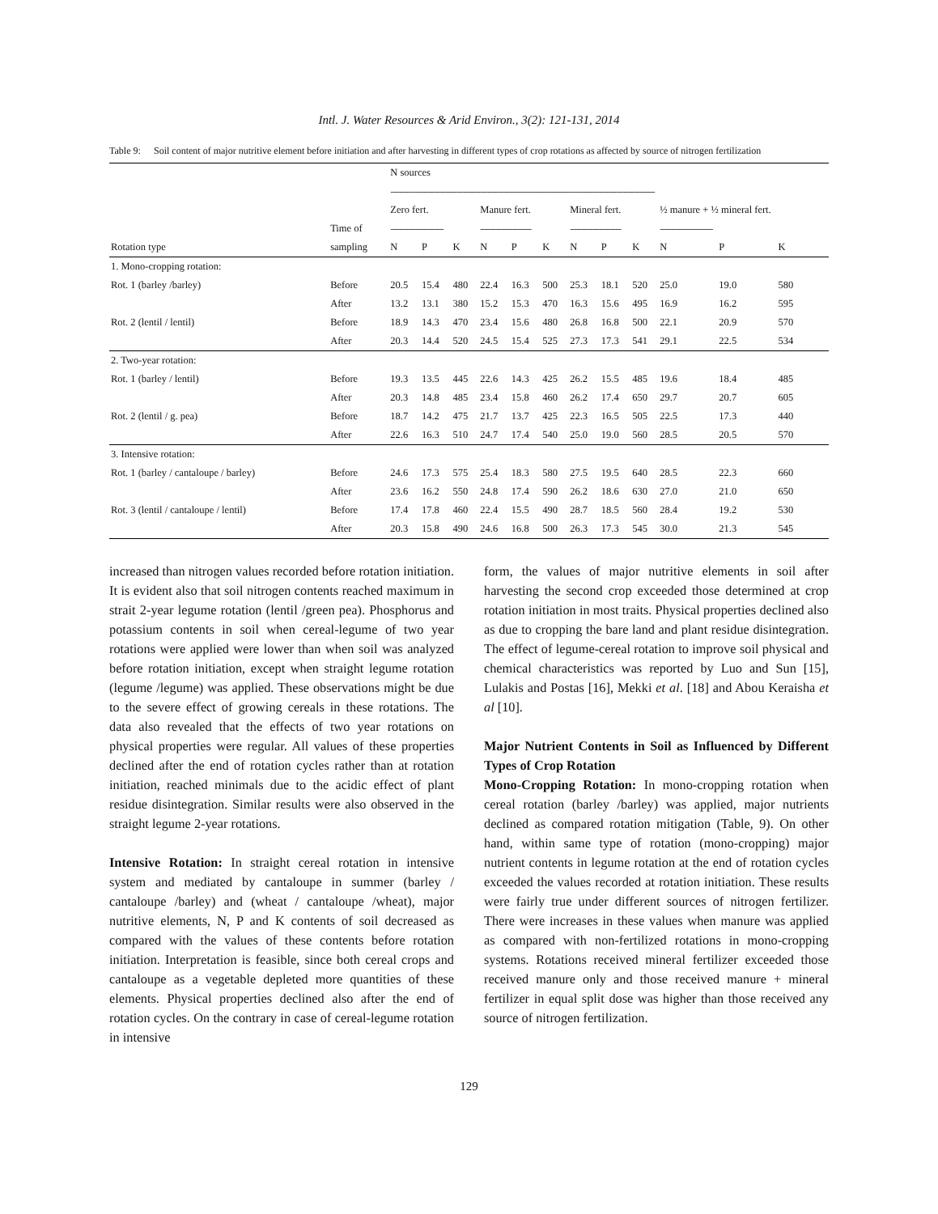Intl. J. Water Resources & Arid Environ., 3(2): 121-131, 2014
Table 9: Soil content of major nutritive element before initiation and after harvesting in different types of crop rotations as affected by source of nitrogen fertilization
| | | N sources | | | | | | | | | | | |
| --- | --- | --- | --- | --- | --- | --- | --- | --- | --- | --- | --- | --- | --- |
| | | -------------------------------------------------------------------------------------------------------------------------------------------- | | | | | | | | | | | |
| | | Zero fert. | | | Manure fert. | | | Mineral fert. | | | ½ manure + ½ mineral fert. | | |
| | Time of | ---------------------------- | | | --------------------------- | | | --------------------------- | | | ---------------------------- | | |
| Rotation type | sampling | N | P | K | N | P | K | N | P | K | N | P | K |
| 1. Mono-cropping rotation: | | | | | | | | | | | | | |
| Rot. 1 (barley /barley) | Before | 20.5 | 15.4 | 480 | 22.4 | 16.3 | 500 | 25.3 | 18.1 | 520 | 25.0 | 19.0 | 580 |
| | After | 13.2 | 13.1 | 380 | 15.2 | 15.3 | 470 | 16.3 | 15.6 | 495 | 16.9 | 16.2 | 595 |
| Rot. 2 (lentil / lentil) | Before | 18.9 | 14.3 | 470 | 23.4 | 15.6 | 480 | 26.8 | 16.8 | 500 | 22.1 | 20.9 | 570 |
| | After | 20.3 | 14.4 | 520 | 24.5 | 15.4 | 525 | 27.3 | 17.3 | 541 | 29.1 | 22.5 | 534 |
| 2. Two-year rotation: | | | | | | | | | | | | | |
| Rot. 1 (barley / lentil) | Before | 19.3 | 13.5 | 445 | 22.6 | 14.3 | 425 | 26.2 | 15.5 | 485 | 19.6 | 18.4 | 485 |
| | After | 20.3 | 14.8 | 485 | 23.4 | 15.8 | 460 | 26.2 | 17.4 | 650 | 29.7 | 20.7 | 605 |
| Rot. 2 (lentil / g. pea) | Before | 18.7 | 14.2 | 475 | 21.7 | 13.7 | 425 | 22.3 | 16.5 | 505 | 22.5 | 17.3 | 440 |
| | After | 22.6 | 16.3 | 510 | 24.7 | 17.4 | 540 | 25.0 | 19.0 | 560 | 28.5 | 20.5 | 570 |
| 3. Intensive rotation: | | | | | | | | | | | | | |
| Rot. 1 (barley / cantaloupe / barley) | Before | 24.6 | 17.3 | 575 | 25.4 | 18.3 | 580 | 27.5 | 19.5 | 640 | 28.5 | 22.3 | 660 |
| | After | 23.6 | 16.2 | 550 | 24.8 | 17.4 | 590 | 26.2 | 18.6 | 630 | 27.0 | 21.0 | 650 |
| Rot. 3 (lentil / cantaloupe / lentil) | Before | 17.4 | 17.8 | 460 | 22.4 | 15.5 | 490 | 28.7 | 18.5 | 560 | 28.4 | 19.2 | 530 |
| | After | 20.3 | 15.8 | 490 | 24.6 | 16.8 | 500 | 26.3 | 17.3 | 545 | 30.0 | 21.3 | 545 |
increased than nitrogen values recorded before rotation initiation. It is evident also that soil nitrogen contents reached maximum in strait 2-year legume rotation (lentil /green pea). Phosphorus and potassium contents in soil when cereal-legume of two year rotations were applied were lower than when soil was analyzed before rotation initiation, except when straight legume rotation (legume /legume) was applied. These observations might be due to the severe effect of growing cereals in these rotations. The data also revealed that the effects of two year rotations on physical properties were regular. All values of these properties declined after the end of rotation cycles rather than at rotation initiation, reached minimals due to the acidic effect of plant residue disintegration. Similar results were also observed in the straight legume 2-year rotations.
Intensive Rotation: In straight cereal rotation in intensive system and mediated by cantaloupe in summer (barley / cantaloupe /barley) and (wheat / cantaloupe /wheat), major nutritive elements, N, P and K contents of soil decreased as compared with the values of these contents before rotation initiation. Interpretation is feasible, since both cereal crops and cantaloupe as a vegetable depleted more quantities of these elements. Physical properties declined also after the end of rotation cycles. On the contrary in case of cereal-legume rotation in intensive
form, the values of major nutritive elements in soil after harvesting the second crop exceeded those determined at crop rotation initiation in most traits. Physical properties declined also as due to cropping the bare land and plant residue disintegration. The effect of legume-cereal rotation to improve soil physical and chemical characteristics was reported by Luo and Sun [15], Lulakis and Postas [16], Mekki et al. [18] and Abou Keraisha et al [10].
Major Nutrient Contents in Soil as Influenced by Different Types of Crop Rotation
Mono-Cropping Rotation: In mono-cropping rotation when cereal rotation (barley /barley) was applied, major nutrients declined as compared rotation mitigation (Table, 9). On other hand, within same type of rotation (mono-cropping) major nutrient contents in legume rotation at the end of rotation cycles exceeded the values recorded at rotation initiation. These results were fairly true under different sources of nitrogen fertilizer. There were increases in these values when manure was applied as compared with non-fertilized rotations in mono-cropping systems. Rotations received mineral fertilizer exceeded those received manure only and those received manure + mineral fertilizer in equal split dose was higher than those received any source of nitrogen fertilization.
129